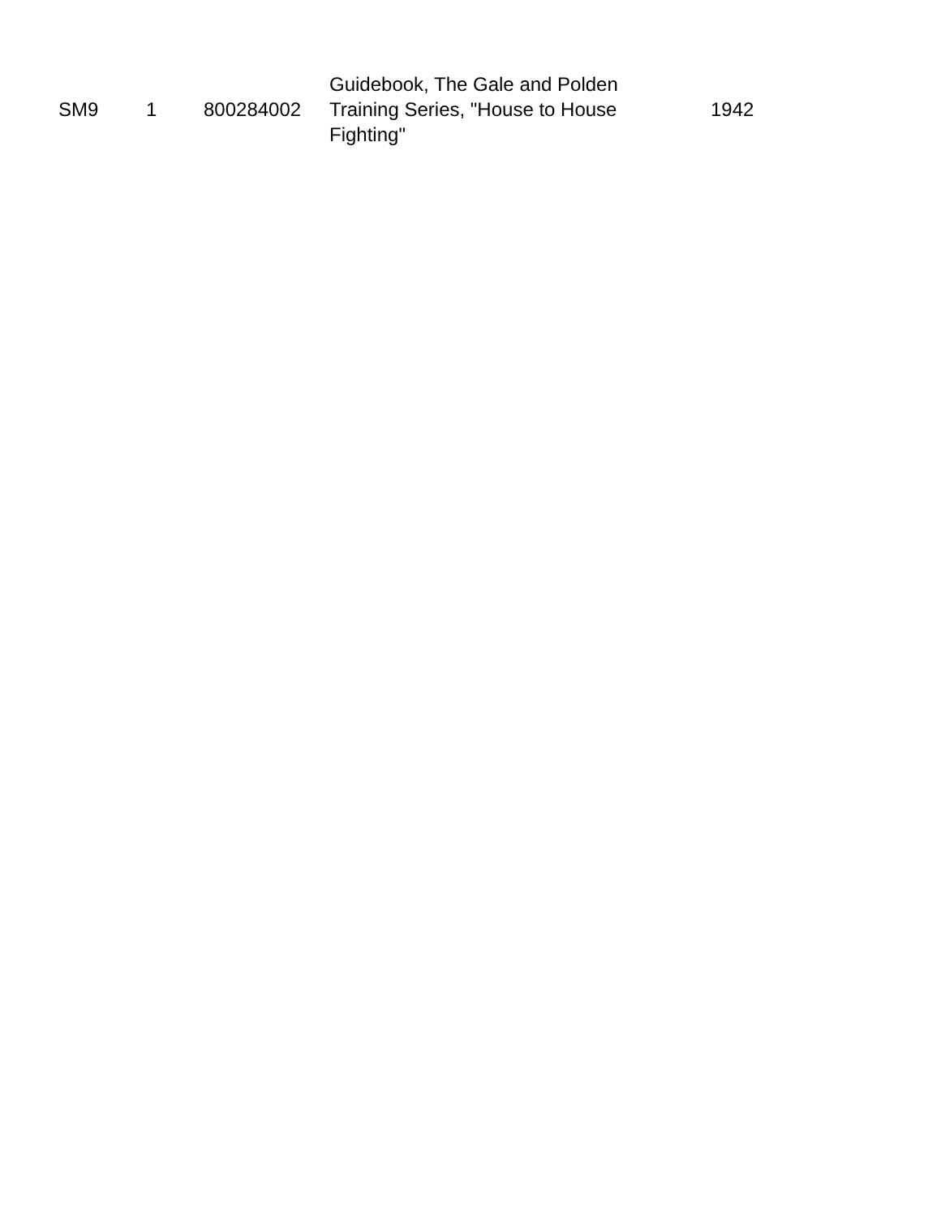| SM9 | 1 | 800284002 | Guidebook, The Gale and Polden Training Series, "House to House Fighting" | 1942 |